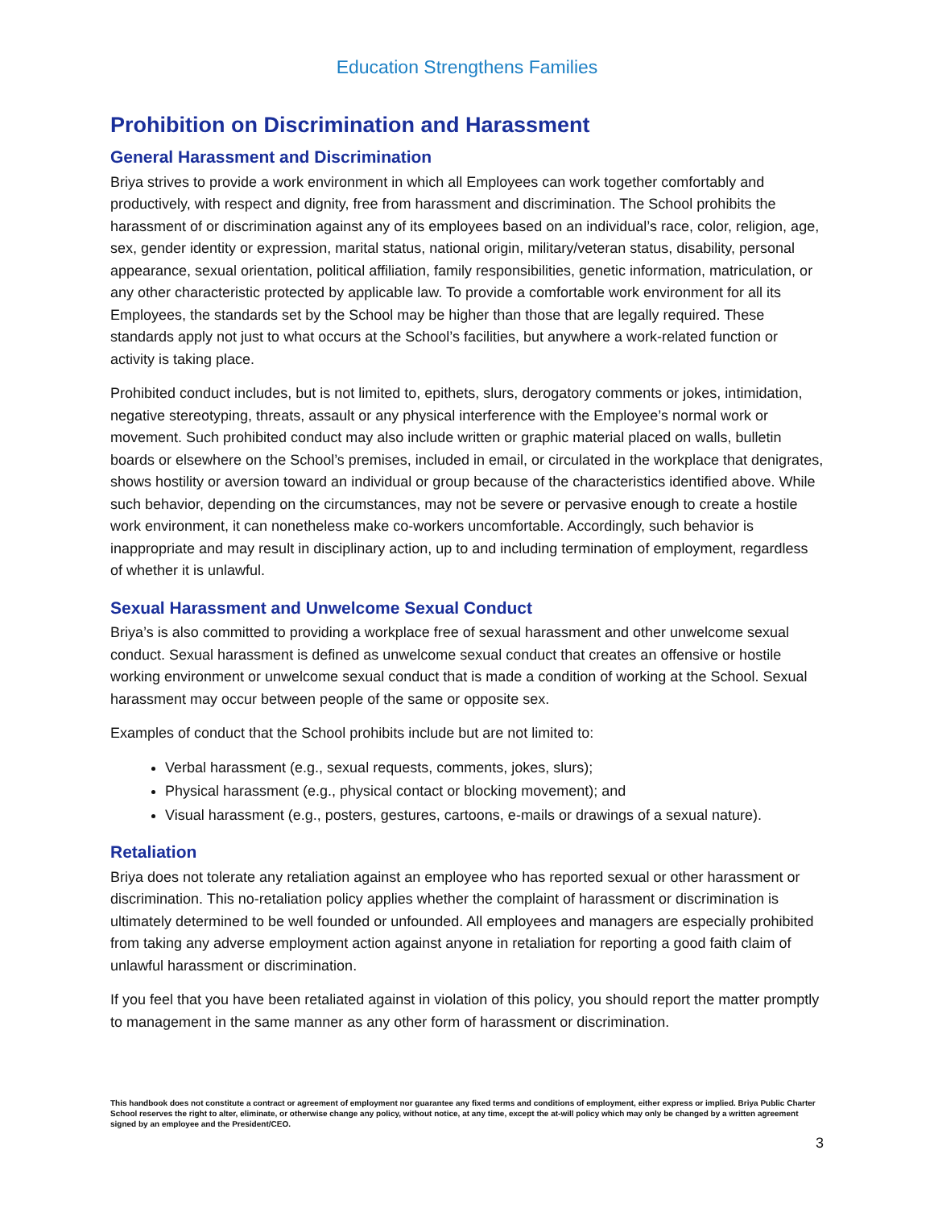Education Strengthens Families
Prohibition on Discrimination and Harassment
General Harassment and Discrimination
Briya strives to provide a work environment in which all Employees can work together comfortably and productively, with respect and dignity, free from harassment and discrimination. The School prohibits the harassment of or discrimination against any of its employees based on an individual’s race, color, religion, age, sex, gender identity or expression, marital status, national origin, military/veteran status, disability, personal appearance, sexual orientation, political affiliation, family responsibilities, genetic information, matriculation, or any other characteristic protected by applicable law. To provide a comfortable work environment for all its Employees, the standards set by the School may be higher than those that are legally required. These standards apply not just to what occurs at the School’s facilities, but anywhere a work-related function or activity is taking place.
Prohibited conduct includes, but is not limited to, epithets, slurs, derogatory comments or jokes, intimidation, negative stereotyping, threats, assault or any physical interference with the Employee’s normal work or movement. Such prohibited conduct may also include written or graphic material placed on walls, bulletin boards or elsewhere on the School’s premises, included in email, or circulated in the workplace that denigrates, shows hostility or aversion toward an individual or group because of the characteristics identified above. While such behavior, depending on the circumstances, may not be severe or pervasive enough to create a hostile work environment, it can nonetheless make co-workers uncomfortable. Accordingly, such behavior is inappropriate and may result in disciplinary action, up to and including termination of employment, regardless of whether it is unlawful.
Sexual Harassment and Unwelcome Sexual Conduct
Briya’s is also committed to providing a workplace free of sexual harassment and other unwelcome sexual conduct. Sexual harassment is defined as unwelcome sexual conduct that creates an offensive or hostile working environment or unwelcome sexual conduct that is made a condition of working at the School. Sexual harassment may occur between people of the same or opposite sex.
Examples of conduct that the School prohibits include but are not limited to:
Verbal harassment (e.g., sexual requests, comments, jokes, slurs);
Physical harassment (e.g., physical contact or blocking movement); and
Visual harassment (e.g., posters, gestures, cartoons, e-mails or drawings of a sexual nature).
Retaliation
Briya does not tolerate any retaliation against an employee who has reported sexual or other harassment or discrimination. This no-retaliation policy applies whether the complaint of harassment or discrimination is ultimately determined to be well founded or unfounded. All employees and managers are especially prohibited from taking any adverse employment action against anyone in retaliation for reporting a good faith claim of unlawful harassment or discrimination.
If you feel that you have been retaliated against in violation of this policy, you should report the matter promptly to management in the same manner as any other form of harassment or discrimination.
This handbook does not constitute a contract or agreement of employment nor guarantee any fixed terms and conditions of employment, either express or implied. Briya Public Charter School reserves the right to alter, eliminate, or otherwise change any policy, without notice, at any time, except the at-will policy which may only be changed by a written agreement signed by an employee and the President/CEO.
3